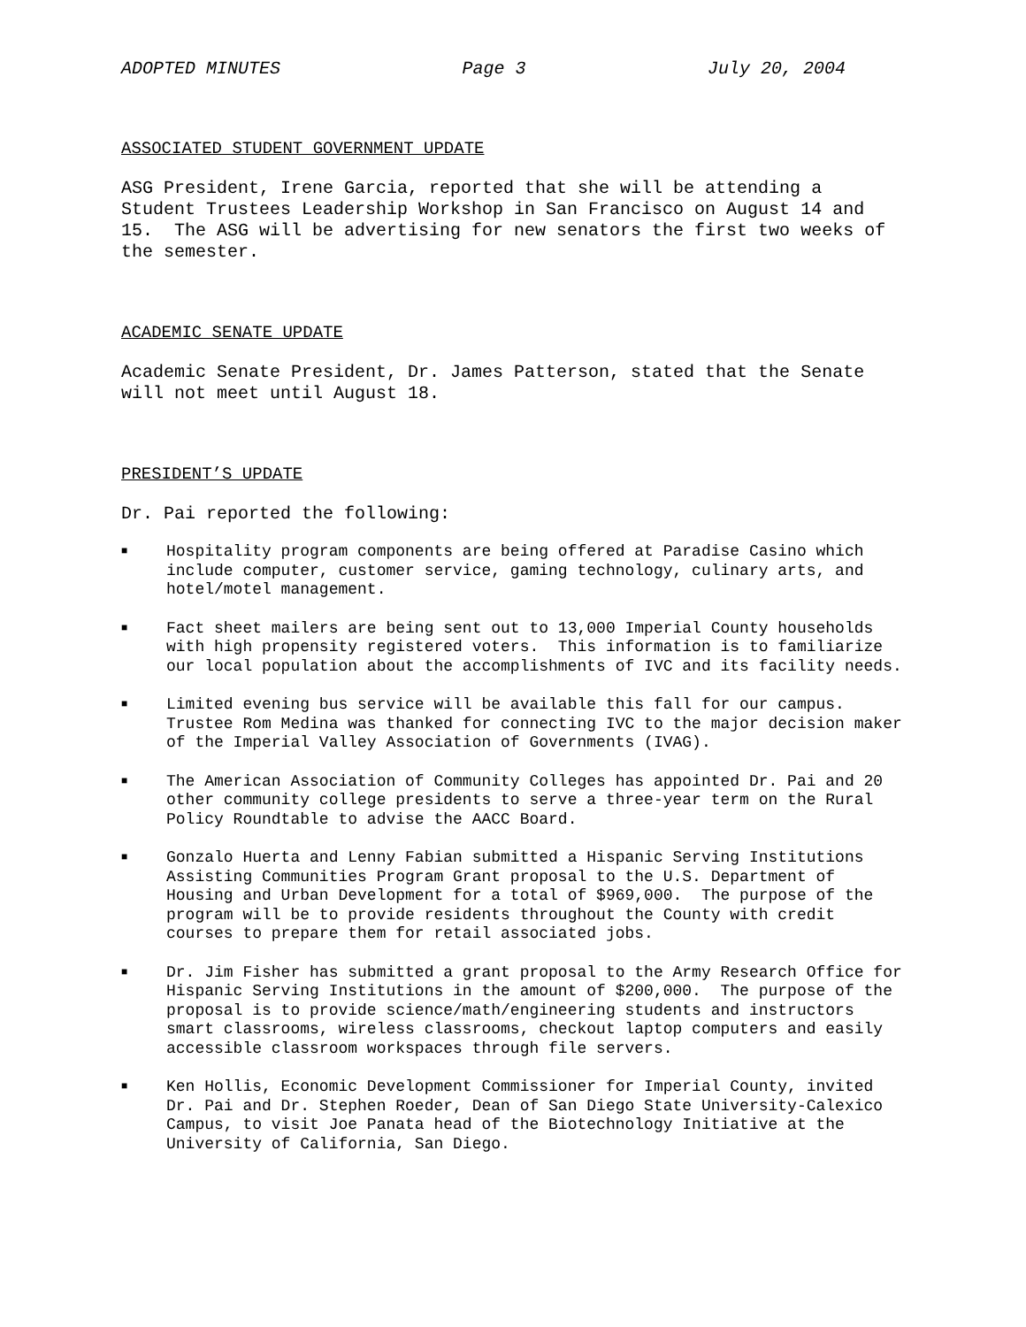ADOPTED MINUTES Page 3 July 20, 2004
ASSOCIATED STUDENT GOVERNMENT UPDATE
ASG President, Irene Garcia, reported that she will be attending a Student Trustees Leadership Workshop in San Francisco on August 14 and 15. The ASG will be advertising for new senators the first two weeks of the semester.
ACADEMIC SENATE UPDATE
Academic Senate President, Dr. James Patterson, stated that the Senate will not meet until August 18.
PRESIDENT’S UPDATE
Dr. Pai reported the following:
■ Hospitality program components are being offered at Paradise Casino which include computer, customer service, gaming technology, culinary arts, and hotel/motel management.
■ Fact sheet mailers are being sent out to 13,000 Imperial County households with high propensity registered voters. This information is to familiarize our local population about the accomplishments of IVC and its facility needs.
■ Limited evening bus service will be available this fall for our campus. Trustee Rom Medina was thanked for connecting IVC to the major decision maker of the Imperial Valley Association of Governments (IVAG).
■ The American Association of Community Colleges has appointed Dr. Pai and 20 other community college presidents to serve a three-year term on the Rural Policy Roundtable to advise the AACC Board.
■ Gonzalo Huerta and Lenny Fabian submitted a Hispanic Serving Institutions Assisting Communities Program Grant proposal to the U.S. Department of Housing and Urban Development for a total of $969,000. The purpose of the program will be to provide residents throughout the County with credit courses to prepare them for retail associated jobs.
■ Dr. Jim Fisher has submitted a grant proposal to the Army Research Office for Hispanic Serving Institutions in the amount of $200,000. The purpose of the proposal is to provide science/math/engineering students and instructors smart classrooms, wireless classrooms, checkout laptop computers and easily accessible classroom workspaces through file servers.
■ Ken Hollis, Economic Development Commissioner for Imperial County, invited Dr. Pai and Dr. Stephen Roeder, Dean of San Diego State University-Calexico Campus, to visit Joe Panata head of the Biotechnology Initiative at the University of California, San Diego.